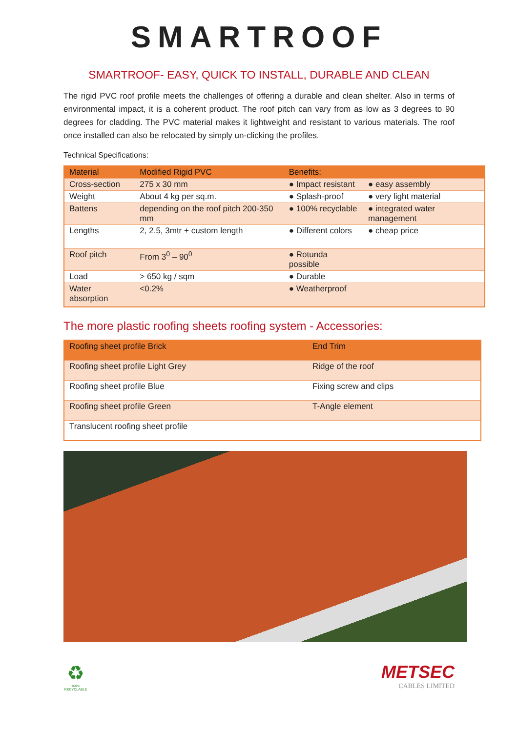SMARTROOF
SMARTROOF- EASY, QUICK TO INSTALL, DURABLE AND CLEAN
The rigid PVC roof profile meets the challenges of offering a durable and clean shelter. Also in terms of environmental impact, it is a coherent product. The roof pitch can vary from as low as 3 degrees to 90 degrees for cladding. The PVC material makes it lightweight and resistant to various materials. The roof once installed can also be relocated by simply un-clicking the profiles.
Technical Specifications:
| Material | Modified Rigid PVC | Benefits: | |
| --- | --- | --- | --- |
| Cross-section | 275 x 30 mm | ● Impact resistant | ● easy assembly |
| Weight | About 4 kg per sq.m. | ● Splash-proof | ● very light material |
| Battens | depending on the roof pitch 200-350 mm | ● 100% recyclable | ● integrated water management |
| Lengths | 2, 2.5, 3mtr + custom length | ● Different colors | ● cheap price |
| Roof pitch | From 3<sup>0</sup> – 90<sup>0</sup> | ● Rotunda possible | |
| Load | > 650 kg / sqm | ● Durable | |
| Water absorption | <0.2% | ● Weatherproof | |
The more plastic roofing sheets roofing system - Accessories:
| Roofing sheet profile Brick | End Trim |
| --- | --- |
| Roofing sheet profile Light Grey | Ridge of the roof |
| Roofing sheet profile Blue | Fixing screw and clips |
| Roofing sheet profile Green | T-Angle element |
| Translucent roofing sheet profile | |
♻
100% RECYCLABLE
METSEC
CABLES LIMITED